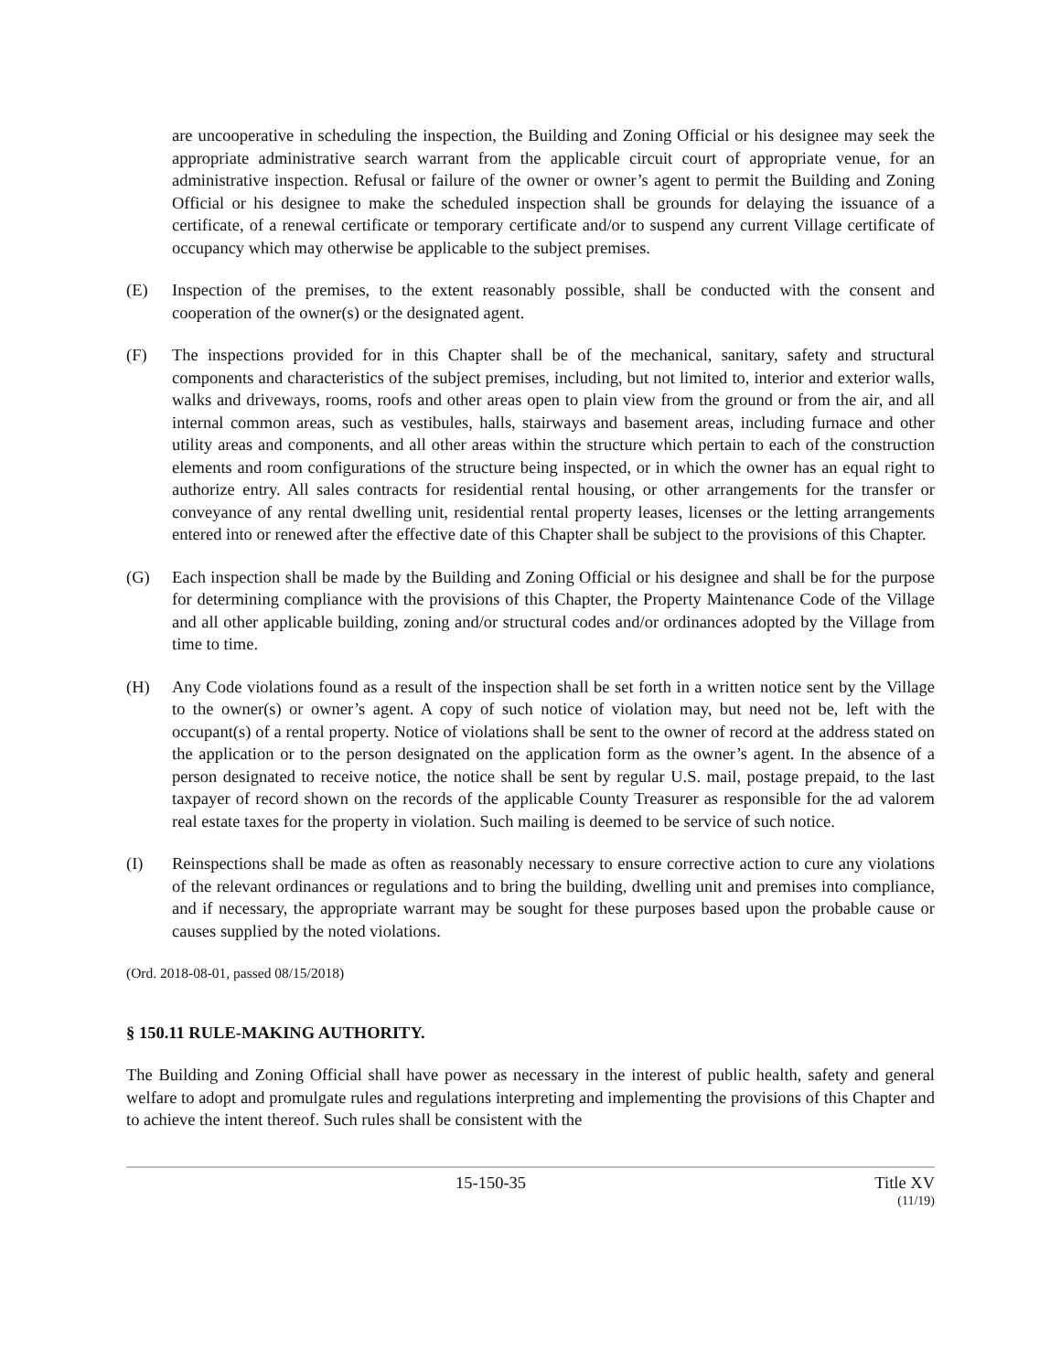are uncooperative in scheduling the inspection, the Building and Zoning Official or his designee may seek the appropriate administrative search warrant from the applicable circuit court of appropriate venue, for an administrative inspection. Refusal or failure of the owner or owner’s agent to permit the Building and Zoning Official or his designee to make the scheduled inspection shall be grounds for delaying the issuance of a certificate, of a renewal certificate or temporary certificate and/or to suspend any current Village certificate of occupancy which may otherwise be applicable to the subject premises.
(E) Inspection of the premises, to the extent reasonably possible, shall be conducted with the consent and cooperation of the owner(s) or the designated agent.
(F) The inspections provided for in this Chapter shall be of the mechanical, sanitary, safety and structural components and characteristics of the subject premises, including, but not limited to, interior and exterior walls, walks and driveways, rooms, roofs and other areas open to plain view from the ground or from the air, and all internal common areas, such as vestibules, halls, stairways and basement areas, including furnace and other utility areas and components, and all other areas within the structure which pertain to each of the construction elements and room configurations of the structure being inspected, or in which the owner has an equal right to authorize entry. All sales contracts for residential rental housing, or other arrangements for the transfer or conveyance of any rental dwelling unit, residential rental property leases, licenses or the letting arrangements entered into or renewed after the effective date of this Chapter shall be subject to the provisions of this Chapter.
(G) Each inspection shall be made by the Building and Zoning Official or his designee and shall be for the purpose for determining compliance with the provisions of this Chapter, the Property Maintenance Code of the Village and all other applicable building, zoning and/or structural codes and/or ordinances adopted by the Village from time to time.
(H) Any Code violations found as a result of the inspection shall be set forth in a written notice sent by the Village to the owner(s) or owner’s agent. A copy of such notice of violation may, but need not be, left with the occupant(s) of a rental property. Notice of violations shall be sent to the owner of record at the address stated on the application or to the person designated on the application form as the owner’s agent. In the absence of a person designated to receive notice, the notice shall be sent by regular U.S. mail, postage prepaid, to the last taxpayer of record shown on the records of the applicable County Treasurer as responsible for the ad valorem real estate taxes for the property in violation. Such mailing is deemed to be service of such notice.
(I) Reinspections shall be made as often as reasonably necessary to ensure corrective action to cure any violations of the relevant ordinances or regulations and to bring the building, dwelling unit and premises into compliance, and if necessary, the appropriate warrant may be sought for these purposes based upon the probable cause or causes supplied by the noted violations.
(Ord. 2018-08-01, passed 08/15/2018)
§ 150.11 RULE-MAKING AUTHORITY.
The Building and Zoning Official shall have power as necessary in the interest of public health, safety and general welfare to adopt and promulgate rules and regulations interpreting and implementing the provisions of this Chapter and to achieve the intent thereof. Such rules shall be consistent with the
15-150-35 Title XV
(11/19)